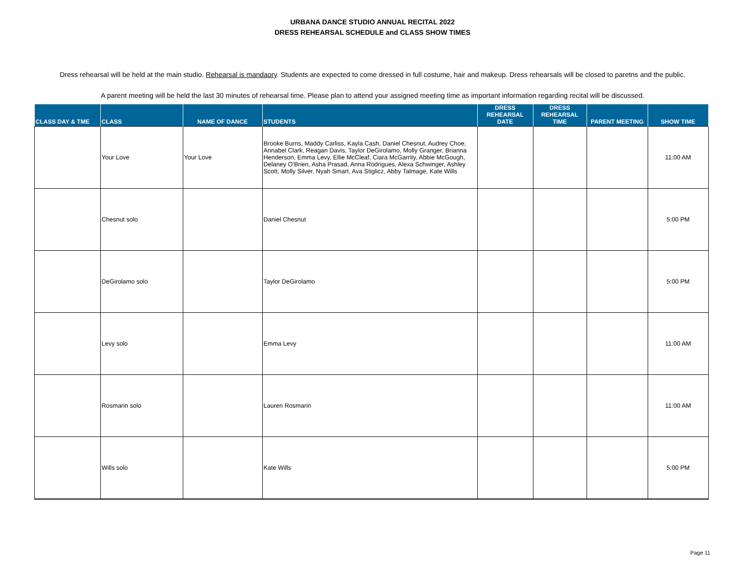URBANA DANCE STUDIO ANNUAL RECITAL 2022
DRESS REHEARSAL SCHEDULE and CLASS SHOW TIMES
Dress rehearsal will be held at the main studio. Rehearsal is mandaory. Students are expected to come dressed in full costume, hair and makeup. Dress rehearsals will be closed to paretns and the public.
A parent meeting will be held the last 30 minutes of rehearsal time. Please plan to attend your assigned meeting time as important information regarding recital will be discussed.
| CLASS DAY & TME | CLASS | NAME OF DANCE | STUDENTS | DRESS REHEARSAL DATE | DRESS REHEARSAL TIME | PARENT MEETING | SHOW TIME |
| --- | --- | --- | --- | --- | --- | --- | --- |
| | Your Love | Your Love | Brooke Burns, Maddy Carliss, Kayla Cash, Daniel Chesnut, Audrey Choe, Annabel Clark, Reagan Davis, Taylor DeGirolamo, Molly Granger, Brianna Henderson, Emma Levy, Ellie McCleaf, Ciara McGarrity, Abbie McGough, Delaney O'Brien, Asha Prasad, Anna Rodrigues, Alexa Schwinger, Ashley Scott, Molly Silver, Nyah Smart, Ava Stiglicz, Abby Talmage, Kate Wills | | | | 11:00 AM |
| | Chesnut solo | | Daniel Chesnut | | | | 5:00 PM |
| | DeGirolamo solo | | Taylor DeGirolamo | | | | 5:00 PM |
| | Levy solo | | Emma Levy | | | | 11:00 AM |
| | Rosmarin solo | | Lauren Rosmarin | | | | 11:00 AM |
| | Wills solo | | Kate Wills | | | | 5:00 PM |
Page 11